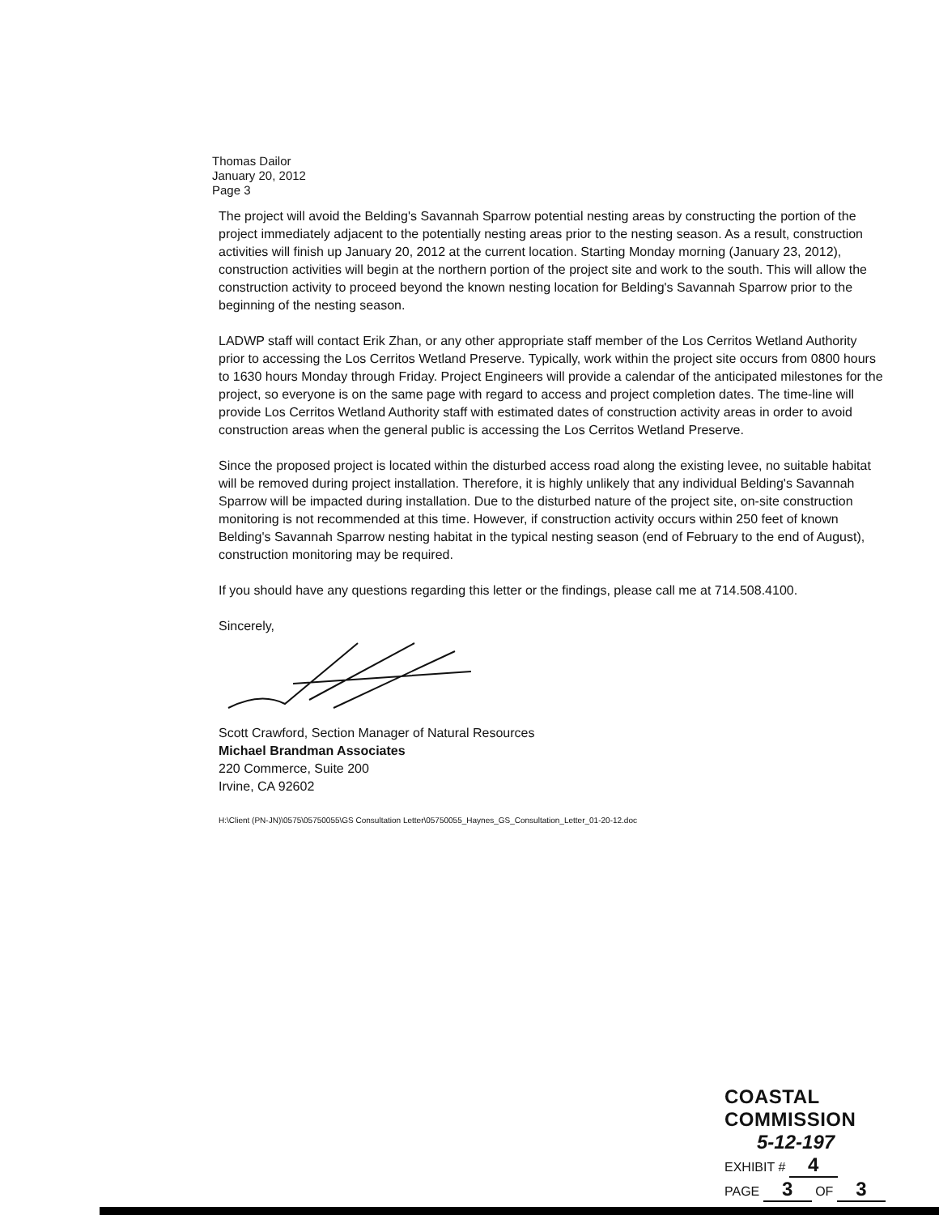Thomas Dailor
January 20, 2012
Page 3
The project will avoid the Belding's Savannah Sparrow potential nesting areas by constructing the portion of the project immediately adjacent to the potentially nesting areas prior to the nesting season. As a result, construction activities will finish up January 20, 2012 at the current location. Starting Monday morning (January 23, 2012), construction activities will begin at the northern portion of the project site and work to the south. This will allow the construction activity to proceed beyond the known nesting location for Belding's Savannah Sparrow prior to the beginning of the nesting season.
LADWP staff will contact Erik Zhan, or any other appropriate staff member of the Los Cerritos Wetland Authority prior to accessing the Los Cerritos Wetland Preserve. Typically, work within the project site occurs from 0800 hours to 1630 hours Monday through Friday. Project Engineers will provide a calendar of the anticipated milestones for the project, so everyone is on the same page with regard to access and project completion dates. The time-line will provide Los Cerritos Wetland Authority staff with estimated dates of construction activity areas in order to avoid construction areas when the general public is accessing the Los Cerritos Wetland Preserve.
Since the proposed project is located within the disturbed access road along the existing levee, no suitable habitat will be removed during project installation. Therefore, it is highly unlikely that any individual Belding's Savannah Sparrow will be impacted during installation. Due to the disturbed nature of the project site, on-site construction monitoring is not recommended at this time. However, if construction activity occurs within 250 feet of known Belding's Savannah Sparrow nesting habitat in the typical nesting season (end of February to the end of August), construction monitoring may be required.
If you should have any questions regarding this letter or the findings, please call me at 714.508.4100.
Sincerely,
Scott Crawford, Section Manager of Natural Resources
Michael Brandman Associates
220 Commerce, Suite 200
Irvine, CA 92602
H:\Client (PN-JN)\0575\05750055\GS Consultation Letter\05750055_Haynes_GS_Consultation_Letter_01-20-12.doc
COASTAL COMMISSION
5-12-197
EXHIBIT # 4
PAGE 3 OF 3